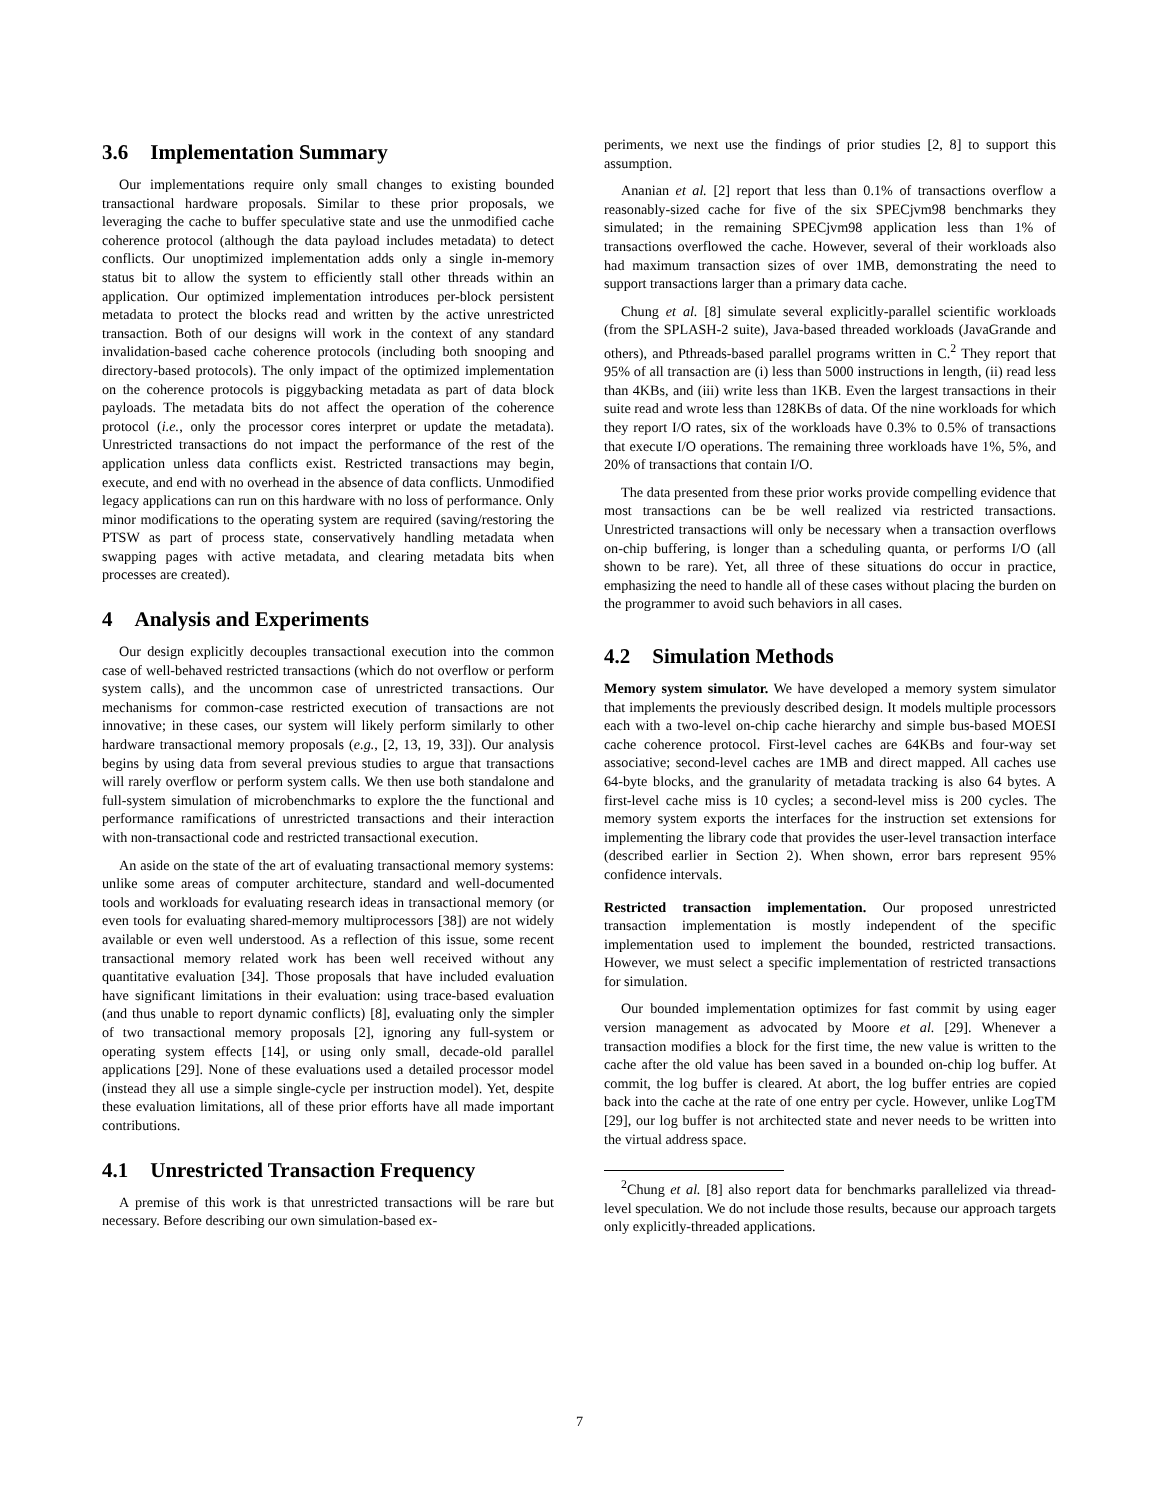3.6 Implementation Summary
Our implementations require only small changes to existing bounded transactional hardware proposals. Similar to these prior proposals, we leveraging the cache to buffer speculative state and use the unmodified cache coherence protocol (although the data payload includes metadata) to detect conflicts. Our unoptimized implementation adds only a single in-memory status bit to allow the system to efficiently stall other threads within an application. Our optimized implementation introduces per-block persistent metadata to protect the blocks read and written by the active unrestricted transaction. Both of our designs will work in the context of any standard invalidation-based cache coherence protocols (including both snooping and directory-based protocols). The only impact of the optimized implementation on the coherence protocols is piggybacking metadata as part of data block payloads. The metadata bits do not affect the operation of the coherence protocol (i.e., only the processor cores interpret or update the metadata). Unrestricted transactions do not impact the performance of the rest of the application unless data conflicts exist. Restricted transactions may begin, execute, and end with no overhead in the absence of data conflicts. Unmodified legacy applications can run on this hardware with no loss of performance. Only minor modifications to the operating system are required (saving/restoring the PTSW as part of process state, conservatively handling metadata when swapping pages with active metadata, and clearing metadata bits when processes are created).
4 Analysis and Experiments
Our design explicitly decouples transactional execution into the common case of well-behaved restricted transactions (which do not overflow or perform system calls), and the uncommon case of unrestricted transactions. Our mechanisms for common-case restricted execution of transactions are not innovative; in these cases, our system will likely perform similarly to other hardware transactional memory proposals (e.g., [2, 13, 19, 33]). Our analysis begins by using data from several previous studies to argue that transactions will rarely overflow or perform system calls. We then use both standalone and full-system simulation of microbenchmarks to explore the the functional and performance ramifications of unrestricted transactions and their interaction with non-transactional code and restricted transactional execution.
An aside on the state of the art of evaluating transactional memory systems: unlike some areas of computer architecture, standard and well-documented tools and workloads for evaluating research ideas in transactional memory (or even tools for evaluating shared-memory multiprocessors [38]) are not widely available or even well understood. As a reflection of this issue, some recent transactional memory related work has been well received without any quantitative evaluation [34]. Those proposals that have included evaluation have significant limitations in their evaluation: using trace-based evaluation (and thus unable to report dynamic conflicts) [8], evaluating only the simpler of two transactional memory proposals [2], ignoring any full-system or operating system effects [14], or using only small, decade-old parallel applications [29]. None of these evaluations used a detailed processor model (instead they all use a simple single-cycle per instruction model). Yet, despite these evaluation limitations, all of these prior efforts have all made important contributions.
4.1 Unrestricted Transaction Frequency
A premise of this work is that unrestricted transactions will be rare but necessary. Before describing our own simulation-based ex-
periments, we next use the findings of prior studies [2, 8] to support this assumption.
Ananian et al. [2] report that less than 0.1% of transactions overflow a reasonably-sized cache for five of the six SPECjvm98 benchmarks they simulated; in the remaining SPECjvm98 application less than 1% of transactions overflowed the cache. However, several of their workloads also had maximum transaction sizes of over 1MB, demonstrating the need to support transactions larger than a primary data cache.
Chung et al. [8] simulate several explicitly-parallel scientific workloads (from the SPLASH-2 suite), Java-based threaded workloads (JavaGrande and others), and Pthreads-based parallel programs written in C.<sup>2</sup> They report that 95% of all transaction are (i) less than 5000 instructions in length, (ii) read less than 4KBs, and (iii) write less than 1KB. Even the largest transactions in their suite read and wrote less than 128KBs of data. Of the nine workloads for which they report I/O rates, six of the workloads have 0.3% to 0.5% of transactions that execute I/O operations. The remaining three workloads have 1%, 5%, and 20% of transactions that contain I/O.
The data presented from these prior works provide compelling evidence that most transactions can be be well realized via restricted transactions. Unrestricted transactions will only be necessary when a transaction overflows on-chip buffering, is longer than a scheduling quanta, or performs I/O (all shown to be rare). Yet, all three of these situations do occur in practice, emphasizing the need to handle all of these cases without placing the burden on the programmer to avoid such behaviors in all cases.
4.2 Simulation Methods
Memory system simulator. We have developed a memory system simulator that implements the previously described design. It models multiple processors each with a two-level on-chip cache hierarchy and simple bus-based MOESI cache coherence protocol. First-level caches are 64KBs and four-way set associative; second-level caches are 1MB and direct mapped. All caches use 64-byte blocks, and the granularity of metadata tracking is also 64 bytes. A first-level cache miss is 10 cycles; a second-level miss is 200 cycles. The memory system exports the interfaces for the instruction set extensions for implementing the library code that provides the user-level transaction interface (described earlier in Section 2). When shown, error bars represent 95% confidence intervals.
Restricted transaction implementation. Our proposed unrestricted transaction implementation is mostly independent of the specific implementation used to implement the bounded, restricted transactions. However, we must select a specific implementation of restricted transactions for simulation.
Our bounded implementation optimizes for fast commit by using eager version management as advocated by Moore et al. [29]. Whenever a transaction modifies a block for the first time, the new value is written to the cache after the old value has been saved in a bounded on-chip log buffer. At commit, the log buffer is cleared. At abort, the log buffer entries are copied back into the cache at the rate of one entry per cycle. However, unlike LogTM [29], our log buffer is not architected state and never needs to be written into the virtual address space.
<sup>2</sup> Chung et al. [8] also report data for benchmarks parallelized via thread-level speculation. We do not include those results, because our approach targets only explicitly-threaded applications.
7